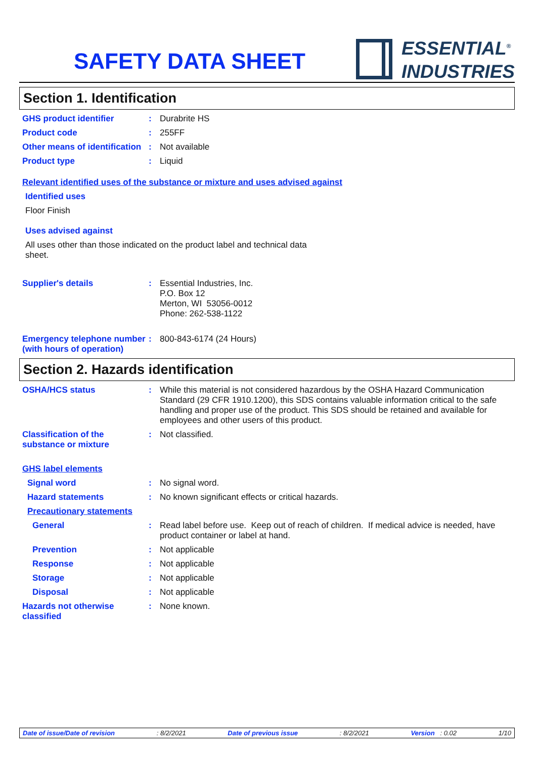SAFETY DATA SHEET
ESSENTIAL<sup>®</sup>
INDUSTRIES
Section 1. Identification
GHS product identifier :
Durabrite HS
Product code :
255FF
Other means of identification
:
Not available
Product type :
Liquid
Relevant identified uses of the substance or mixture and uses advised against
Identified uses
Floor Finish
Uses advised against
All uses other than those indicated on the product label and technical data sheet.
Supplier's details :
Essential Industries, Inc.
P.O. Box 12
Merton, WI 53056-0012
Phone: 262-538-1122
Emergency telephone number (with hours of operation)
:
800-843-6174 (24 Hours)
Section 2. Hazards identification
OSHA/HCS status :
While this material is not considered hazardous by the OSHA Hazard Communication Standard (29 CFR 1910.1200), this SDS contains valuable information critical to the safe handling and proper use of the product. This SDS should be retained and available for employees and other users of this product.
Classification of the substance or mixture
:
Not classified.
GHS label elements
Signal word :
No signal word.
Hazard statements :
No known significant effects or critical hazards.
Precautionary statements
General :
Read label before use. Keep out of reach of children. If medical advice is needed, have product container or label at hand.
Prevention :
Not applicable
Response :
Not applicable
Storage :
Not applicable
Disposal :
Not applicable
Hazards not otherwise classified
:
None known.
Date of issue/Date of revision: 8/2/2021 Date of previous issue: 8/2/2021 Version : 0.02 1/10